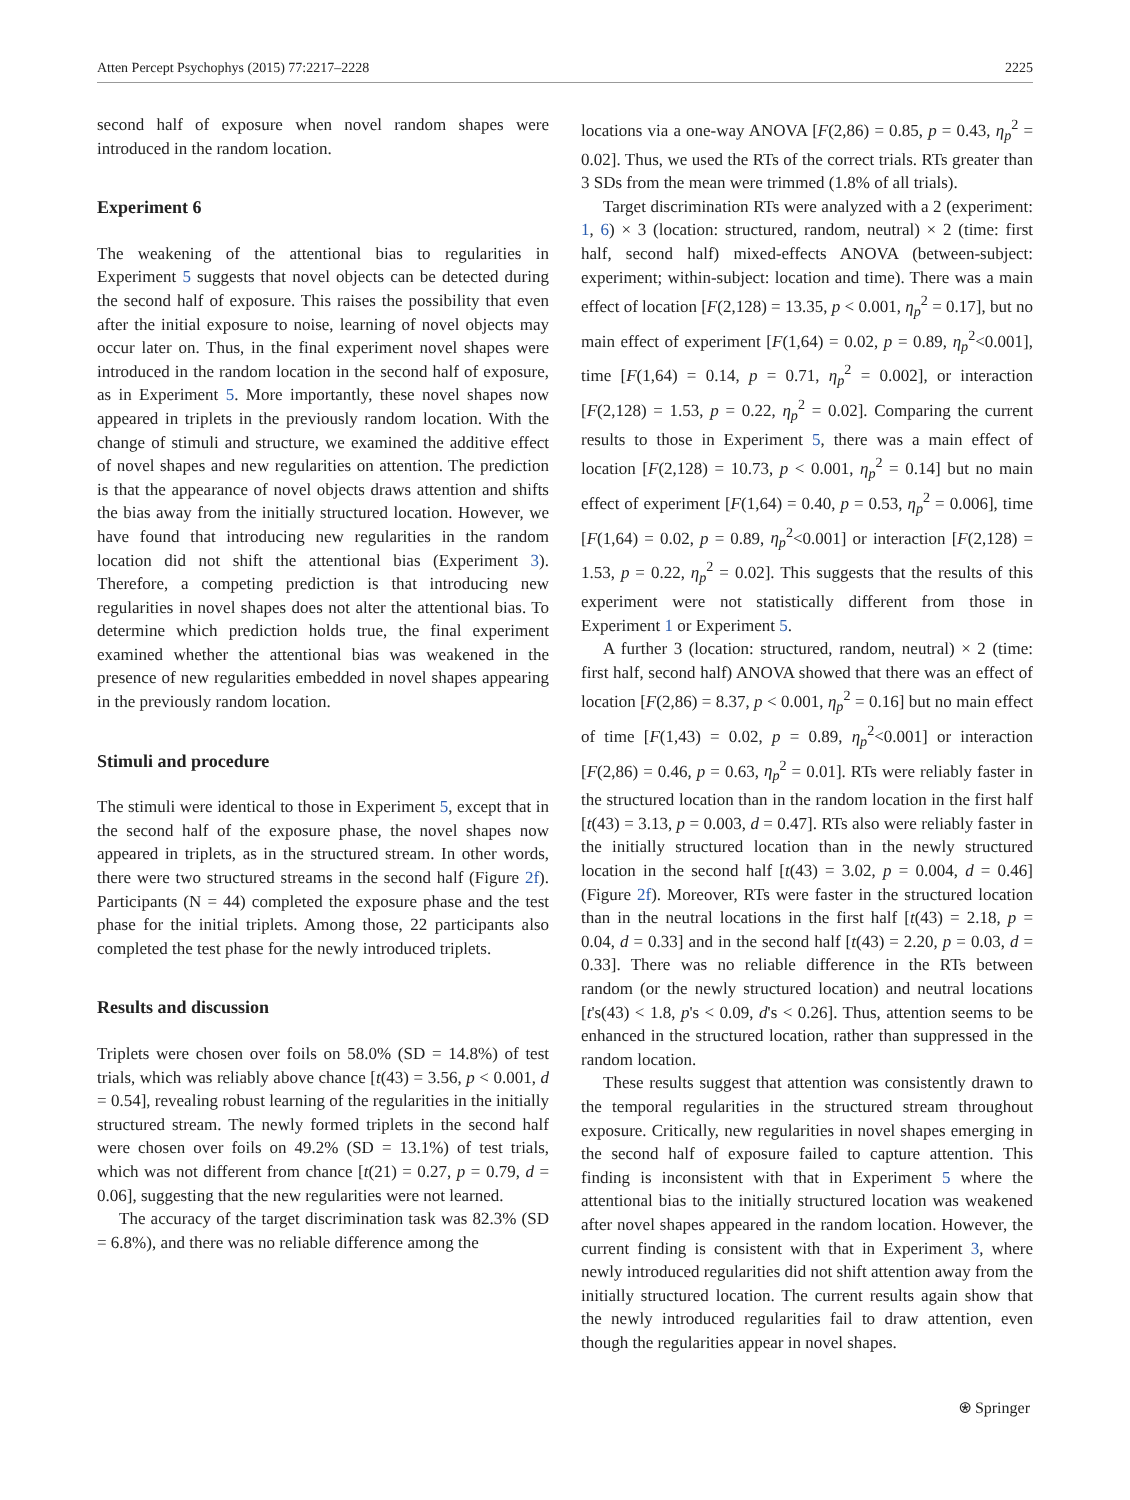Atten Percept Psychophys (2015) 77:2217–2228 2225
second half of exposure when novel random shapes were introduced in the random location.
Experiment 6
The weakening of the attentional bias to regularities in Experiment 5 suggests that novel objects can be detected during the second half of exposure. This raises the possibility that even after the initial exposure to noise, learning of novel objects may occur later on. Thus, in the final experiment novel shapes were introduced in the random location in the second half of exposure, as in Experiment 5. More importantly, these novel shapes now appeared in triplets in the previously random location. With the change of stimuli and structure, we examined the additive effect of novel shapes and new regularities on attention. The prediction is that the appearance of novel objects draws attention and shifts the bias away from the initially structured location. However, we have found that introducing new regularities in the random location did not shift the attentional bias (Experiment 3). Therefore, a competing prediction is that introducing new regularities in novel shapes does not alter the attentional bias. To determine which prediction holds true, the final experiment examined whether the attentional bias was weakened in the presence of new regularities embedded in novel shapes appearing in the previously random location.
Stimuli and procedure
The stimuli were identical to those in Experiment 5, except that in the second half of the exposure phase, the novel shapes now appeared in triplets, as in the structured stream. In other words, there were two structured streams in the second half (Figure 2f). Participants (N = 44) completed the exposure phase and the test phase for the initial triplets. Among those, 22 participants also completed the test phase for the newly introduced triplets.
Results and discussion
Triplets were chosen over foils on 58.0% (SD = 14.8%) of test trials, which was reliably above chance [t(43) = 3.56, p < 0.001, d = 0.54], revealing robust learning of the regularities in the initially structured stream. The newly formed triplets in the second half were chosen over foils on 49.2% (SD = 13.1%) of test trials, which was not different from chance [t(21) = 0.27, p = 0.79, d = 0.06], suggesting that the new regularities were not learned.
The accuracy of the target discrimination task was 82.3% (SD = 6.8%), and there was no reliable difference among the
locations via a one-way ANOVA [F(2,86) = 0.85, p = 0.43, η<sub>p</sub><sup>2</sup> = 0.02]. Thus, we used the RTs of the correct trials. RTs greater than 3 SDs from the mean were trimmed (1.8% of all trials).
Target discrimination RTs were analyzed with a 2 (experiment: 1, 6) × 3 (location: structured, random, neutral) × 2 (time: first half, second half) mixed-effects ANOVA (between-subject: experiment; within-subject: location and time). There was a main effect of location [F(2,128) = 13.35, p < 0.001, η<sub>p</sub><sup>2</sup> = 0.17], but no main effect of experiment [F(1,64) = 0.02, p = 0.89, η<sub>p</sub><sup>2</sup><0.001], time [F(1,64) = 0.14, p = 0.71, η<sub>p</sub><sup>2</sup> = 0.002], or interaction [F(2,128) = 1.53, p = 0.22, η<sub>p</sub><sup>2</sup> = 0.02]. Comparing the current results to those in Experiment 5, there was a main effect of location [F(2,128) = 10.73, p < 0.001, η<sub>p</sub><sup>2</sup> = 0.14] but no main effect of experiment [F(1,64) = 0.40, p = 0.53, η<sub>p</sub><sup>2</sup> = 0.006], time [F(1,64) = 0.02, p = 0.89, η<sub>p</sub><sup>2</sup><0.001] or interaction [F(2,128) = 1.53, p = 0.22, η<sub>p</sub><sup>2</sup> = 0.02]. This suggests that the results of this experiment were not statistically different from those in Experiment 1 or Experiment 5.
A further 3 (location: structured, random, neutral) × 2 (time: first half, second half) ANOVA showed that there was an effect of location [F(2,86) = 8.37, p < 0.001, η<sub>p</sub><sup>2</sup> = 0.16] but no main effect of time [F(1,43) = 0.02, p = 0.89, η<sub>p</sub><sup>2</sup><0.001] or interaction [F(2,86) = 0.46, p = 0.63, η<sub>p</sub><sup>2</sup> = 0.01]. RTs were reliably faster in the structured location than in the random location in the first half [t(43) = 3.13, p = 0.003, d = 0.47]. RTs also were reliably faster in the initially structured location than in the newly structured location in the second half [t(43) = 3.02, p = 0.004, d = 0.46] (Figure 2f). Moreover, RTs were faster in the structured location than in the neutral locations in the first half [t(43) = 2.18, p = 0.04, d = 0.33] and in the second half [t(43) = 2.20, p = 0.03, d = 0.33]. There was no reliable difference in the RTs between random (or the newly structured location) and neutral locations [t's(43) < 1.8, p's < 0.09, d's < 0.26]. Thus, attention seems to be enhanced in the structured location, rather than suppressed in the random location.
These results suggest that attention was consistently drawn to the temporal regularities in the structured stream throughout exposure. Critically, new regularities in novel shapes emerging in the second half of exposure failed to capture attention. This finding is inconsistent with that in Experiment 5 where the attentional bias to the initially structured location was weakened after novel shapes appeared in the random location. However, the current finding is consistent with that in Experiment 3, where newly introduced regularities did not shift attention away from the initially structured location. The current results again show that the newly introduced regularities fail to draw attention, even though the regularities appear in novel shapes.
⍟ Springer